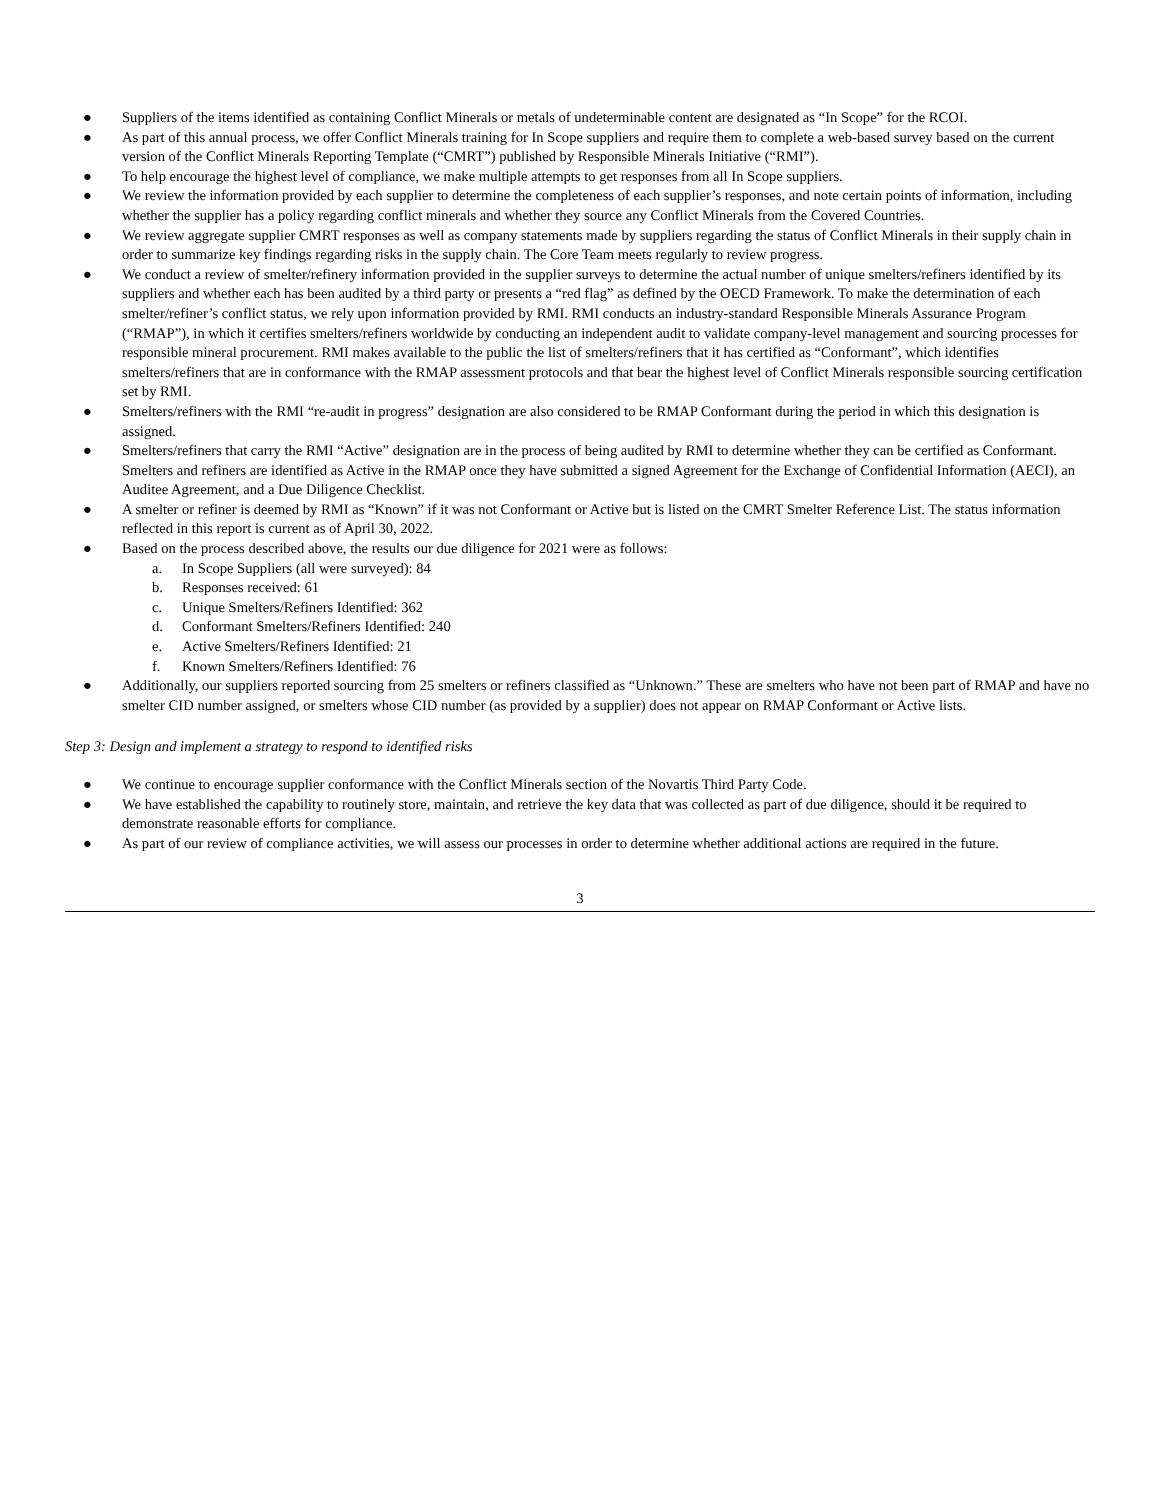● Suppliers of the items identified as containing Conflict Minerals or metals of undeterminable content are designated as “In Scope” for the RCOI.
● As part of this annual process, we offer Conflict Minerals training for In Scope suppliers and require them to complete a web-based survey based on the current version of the Conflict Minerals Reporting Template (“CMRT”) published by Responsible Minerals Initiative (“RMI”).
● To help encourage the highest level of compliance, we make multiple attempts to get responses from all In Scope suppliers.
● We review the information provided by each supplier to determine the completeness of each supplier’s responses, and note certain points of information, including whether the supplier has a policy regarding conflict minerals and whether they source any Conflict Minerals from the Covered Countries.
● We review aggregate supplier CMRT responses as well as company statements made by suppliers regarding the status of Conflict Minerals in their supply chain in order to summarize key findings regarding risks in the supply chain. The Core Team meets regularly to review progress.
● We conduct a review of smelter/refinery information provided in the supplier surveys to determine the actual number of unique smelters/refiners identified by its suppliers and whether each has been audited by a third party or presents a “red flag” as defined by the OECD Framework. To make the determination of each smelter/refiner’s conflict status, we rely upon information provided by RMI. RMI conducts an industry-standard Responsible Minerals Assurance Program (“RMAP”), in which it certifies smelters/refiners worldwide by conducting an independent audit to validate company-level management and sourcing processes for responsible mineral procurement. RMI makes available to the public the list of smelters/refiners that it has certified as “Conformant”, which identifies smelters/refiners that are in conformance with the RMAP assessment protocols and that bear the highest level of Conflict Minerals responsible sourcing certification set by RMI.
● Smelters/refiners with the RMI “re-audit in progress” designation are also considered to be RMAP Conformant during the period in which this designation is assigned.
● Smelters/refiners that carry the RMI “Active” designation are in the process of being audited by RMI to determine whether they can be certified as Conformant. Smelters and refiners are identified as Active in the RMAP once they have submitted a signed Agreement for the Exchange of Confidential Information (AECI), an Auditee Agreement, and a Due Diligence Checklist.
● A smelter or refiner is deemed by RMI as “Known” if it was not Conformant or Active but is listed on the CMRT Smelter Reference List. The status information reflected in this report is current as of April 30, 2022.
● Based on the process described above, the results our due diligence for 2021 were as follows:
a. In Scope Suppliers (all were surveyed): 84
b. Responses received: 61
c. Unique Smelters/Refiners Identified: 362
d. Conformant Smelters/Refiners Identified: 240
e. Active Smelters/Refiners Identified: 21
f. Known Smelters/Refiners Identified: 76
● Additionally, our suppliers reported sourcing from 25 smelters or refiners classified as “Unknown.” These are smelters who have not been part of RMAP and have no smelter CID number assigned, or smelters whose CID number (as provided by a supplier) does not appear on RMAP Conformant or Active lists.
Step 3: Design and implement a strategy to respond to identified risks
● We continue to encourage supplier conformance with the Conflict Minerals section of the Novartis Third Party Code.
● We have established the capability to routinely store, maintain, and retrieve the key data that was collected as part of due diligence, should it be required to demonstrate reasonable efforts for compliance.
● As part of our review of compliance activities, we will assess our processes in order to determine whether additional actions are required in the future.
3